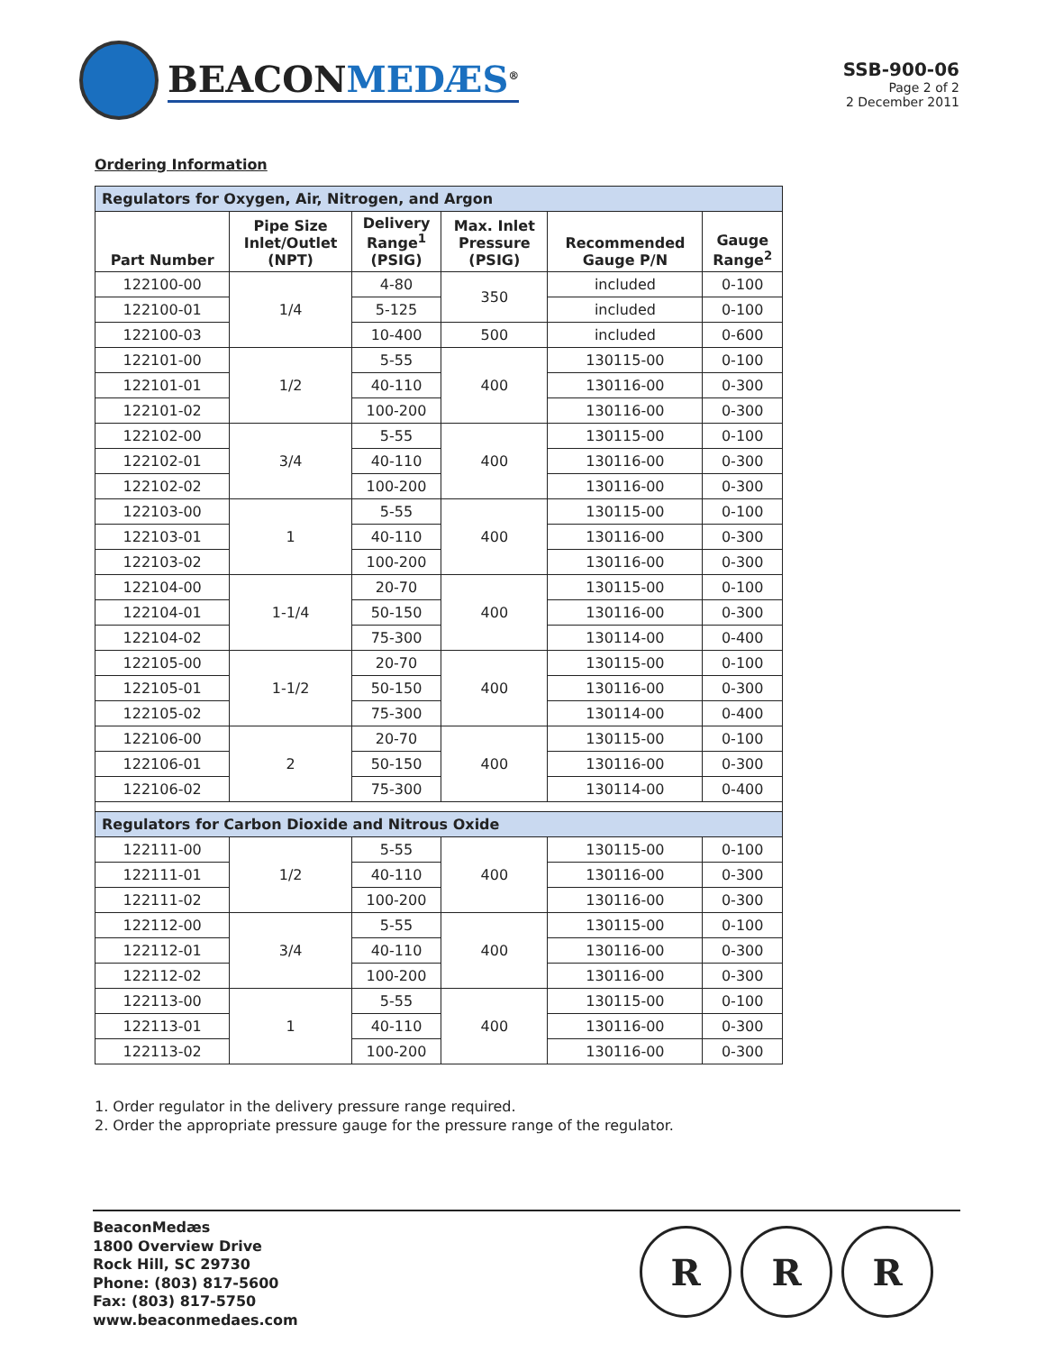BEACONMEDÆS<sup>®</sup>
SSB-900-06
Page 2 of 2
2 December 2011
Ordering Information
| Regulators for Oxygen, Air, Nitrogen, and Argon | | | | | |
| Part Number | Pipe Size Inlet/Outlet (NPT) | Delivery Range<sup>1</sup> (PSIG) | Max. Inlet Pressure (PSIG) | Recommended Gauge P/N | Gauge Range<sup>2</sup> |
| 122100-00 | 1/4 | 4-80 | 350 | included | 0-100 |
| 122100-01 | | 5-125 | | included | 0-100 |
| 122100-03 | | 10-400 | 500 | included | 0-600 |
| 122101-00 | 1/2 | 5-55 | 400 | 130115-00 | 0-100 |
| 122101-01 | | 40-110 | | 130116-00 | 0-300 |
| 122101-02 | | 100-200 | | 130116-00 | 0-300 |
| 122102-00 | 3/4 | 5-55 | 400 | 130115-00 | 0-100 |
| 122102-01 | | 40-110 | | 130116-00 | 0-300 |
| 122102-02 | | 100-200 | | 130116-00 | 0-300 |
| 122103-00 | 1 | 5-55 | 400 | 130115-00 | 0-100 |
| 122103-01 | | 40-110 | | 130116-00 | 0-300 |
| 122103-02 | | 100-200 | | 130116-00 | 0-300 |
| 122104-00 | 1-1/4 | 20-70 | 400 | 130115-00 | 0-100 |
| 122104-01 | | 50-150 | | 130116-00 | 0-300 |
| 122104-02 | | 75-300 | | 130114-00 | 0-400 |
| 122105-00 | 1-1/2 | 20-70 | 400 | 130115-00 | 0-100 |
| 122105-01 | | 50-150 | | 130116-00 | 0-300 |
| 122105-02 | | 75-300 | | 130114-00 | 0-400 |
| 122106-00 | 2 | 20-70 | 400 | 130115-00 | 0-100 |
| 122106-01 | | 50-150 | | 130116-00 | 0-300 |
| 122106-02 | | 75-300 | | 130114-00 | 0-400 |
| Regulators for Carbon Dioxide and Nitrous Oxide | | | | | |
| 122111-00 | 1/2 | 5-55 | 400 | 130115-00 | 0-100 |
| 122111-01 | | 40-110 | | 130116-00 | 0-300 |
| 122111-02 | | 100-200 | | 130116-00 | 0-300 |
| 122112-00 | 3/4 | 5-55 | 400 | 130115-00 | 0-100 |
| 122112-01 | | 40-110 | | 130116-00 | 0-300 |
| 122112-02 | | 100-200 | | 130116-00 | 0-300 |
| 122113-00 | 1 | 5-55 | 400 | 130115-00 | 0-100 |
| 122113-01 | | 40-110 | | 130116-00 | 0-300 |
| 122113-02 | | 100-200 | | 130116-00 | 0-300 |
1. Order regulator in the delivery pressure range required.
2. Order the appropriate pressure gauge for the pressure range of the regulator.
BeaconMedæs
1800 Overview Drive
Rock Hill, SC 29730
Phone: (803) 817-5600
Fax: (803) 817-5750
www.beaconmedaes.com
R R R